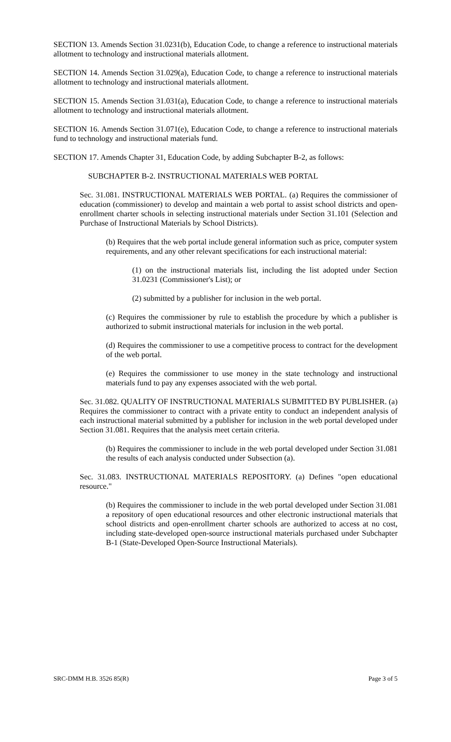SECTION 13. Amends Section 31.0231(b), Education Code, to change a reference to instructional materials allotment to technology and instructional materials allotment.
SECTION 14. Amends Section 31.029(a), Education Code, to change a reference to instructional materials allotment to technology and instructional materials allotment.
SECTION 15. Amends Section 31.031(a), Education Code, to change a reference to instructional materials allotment to technology and instructional materials allotment.
SECTION 16. Amends Section 31.071(e), Education Code, to change a reference to instructional materials fund to technology and instructional materials fund.
SECTION 17. Amends Chapter 31, Education Code, by adding Subchapter B-2, as follows:
SUBCHAPTER B-2. INSTRUCTIONAL MATERIALS WEB PORTAL
Sec. 31.081. INSTRUCTIONAL MATERIALS WEB PORTAL. (a) Requires the commissioner of education (commissioner) to develop and maintain a web portal to assist school districts and open-enrollment charter schools in selecting instructional materials under Section 31.101 (Selection and Purchase of Instructional Materials by School Districts).
(b) Requires that the web portal include general information such as price, computer system requirements, and any other relevant specifications for each instructional material:
(1) on the instructional materials list, including the list adopted under Section 31.0231 (Commissioner's List); or
(2) submitted by a publisher for inclusion in the web portal.
(c) Requires the commissioner by rule to establish the procedure by which a publisher is authorized to submit instructional materials for inclusion in the web portal.
(d) Requires the commissioner to use a competitive process to contract for the development of the web portal.
(e) Requires the commissioner to use money in the state technology and instructional materials fund to pay any expenses associated with the web portal.
Sec. 31.082. QUALITY OF INSTRUCTIONAL MATERIALS SUBMITTED BY PUBLISHER. (a) Requires the commissioner to contract with a private entity to conduct an independent analysis of each instructional material submitted by a publisher for inclusion in the web portal developed under Section 31.081. Requires that the analysis meet certain criteria.
(b) Requires the commissioner to include in the web portal developed under Section 31.081 the results of each analysis conducted under Subsection (a).
Sec. 31.083. INSTRUCTIONAL MATERIALS REPOSITORY. (a) Defines "open educational resource."
(b) Requires the commissioner to include in the web portal developed under Section 31.081 a repository of open educational resources and other electronic instructional materials that school districts and open-enrollment charter schools are authorized to access at no cost, including state-developed open-source instructional materials purchased under Subchapter B-1 (State-Developed Open-Source Instructional Materials).
SRC-DMM H.B. 3526 85(R) Page 3 of 5